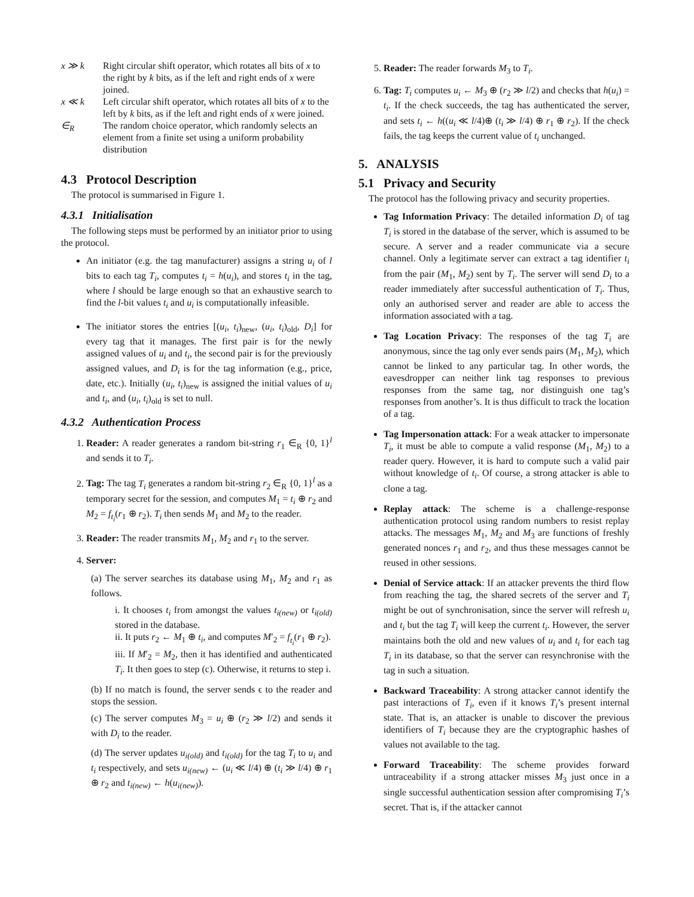x ≫ k Right circular shift operator, which rotates all bits of x to the right by k bits, as if the left and right ends of x were joined.
x ≪ k Left circular shift operator, which rotates all bits of x to the left by k bits, as if the left and right ends of x were joined.
∈<sub>R</sub> The random choice operator, which randomly selects an element from a finite set using a uniform probability distribution
4.3 Protocol Description
The protocol is summarised in Figure 1.
4.3.1 Initialisation
The following steps must be performed by an initiator prior to using the protocol.
An initiator (e.g. the tag manufacturer) assigns a string u<sub>i</sub> of l bits to each tag T<sub>i</sub>, computes t<sub>i</sub> = h(u<sub>i</sub>), and stores t<sub>i</sub> in the tag, where l should be large enough so that an exhaustive search to find the l-bit values t<sub>i</sub> and u<sub>i</sub> is computationally infeasible.
The initiator stores the entries [(u<sub>i</sub>, t<sub>i</sub>)<sub>new</sub>, (u<sub>i</sub>, t<sub>i</sub>)<sub>old</sub>, D<sub>i</sub>] for every tag that it manages. The first pair is for the newly assigned values of u<sub>i</sub> and t<sub>i</sub>, the second pair is for the previously assigned values, and D<sub>i</sub> is for the tag information (e.g., price, date, etc.). Initially (u<sub>i</sub>, t<sub>i</sub>)<sub>new</sub> is assigned the initial values of u<sub>i</sub> and t<sub>i</sub>, and (u<sub>i</sub>, t<sub>i</sub>)<sub>old</sub> is set to null.
4.3.2 Authentication Process
1. Reader: A reader generates a random bit-string r<sub>1</sub> ∈<sub>R</sub> {0, 1}<sup>l</sup> and sends it to T<sub>i</sub>.
2. Tag: The tag T<sub>i</sub> generates a random bit-string r<sub>2</sub> ∈<sub>R</sub> {0, 1}<sup>l</sup> as a temporary secret for the session, and computes M<sub>1</sub> = t<sub>i</sub> ⊕ r<sub>2</sub> and M<sub>2</sub> = f<sub>t<sub>i</sub></sub>(r<sub>1</sub> ⊕ r<sub>2</sub>). T<sub>i</sub> then sends M<sub>1</sub> and M<sub>2</sub> to the reader.
3. Reader: The reader transmits M<sub>1</sub>, M<sub>2</sub> and r<sub>1</sub> to the server.
4. Server:
(a) The server searches its database using M<sub>1</sub>, M<sub>2</sub> and r<sub>1</sub> as follows.
i. It chooses t<sub>i</sub> from amongst the values t<sub>i(new)</sub> or t<sub>i(old)</sub> stored in the database.
ii. It puts r<sub>2</sub> ← M<sub>1</sub> ⊕ t<sub>i</sub>, and computes M′<sub>2</sub> = f<sub>t<sub>i</sub></sub>(r<sub>1</sub> ⊕ r<sub>2</sub>).
iii. If M′<sub>2</sub> = M<sub>2</sub>, then it has identified and authenticated T<sub>i</sub>. It then goes to step (c). Otherwise, it returns to step i.
(b) If no match is found, the server sends ϵ to the reader and stops the session.
(c) The server computes M<sub>3</sub> = u<sub>i</sub> ⊕ (r<sub>2</sub> ≫ l/2) and sends it with D<sub>i</sub> to the reader.
(d) The server updates u<sub>i(old)</sub> and t<sub>i(old)</sub> for the tag T<sub>i</sub> to u<sub>i</sub> and t<sub>i</sub> respectively, and sets u<sub>i(new)</sub> ← (u<sub>i</sub> ≪ l/4) ⊕ (t<sub>i</sub> ≫ l/4) ⊕ r<sub>1</sub> ⊕ r<sub>2</sub> and t<sub>i(new)</sub> ← h(u<sub>i(new)</sub>).
5. Reader: The reader forwards M<sub>3</sub> to T<sub>i</sub>.
6. Tag: T<sub>i</sub> computes u<sub>i</sub> ← M<sub>3</sub> ⊕ (r<sub>2</sub> ≫ l/2) and checks that h(u<sub>i</sub>) = t<sub>i</sub>. If the check succeeds, the tag has authenticated the server, and sets t<sub>i</sub> ← h((u<sub>i</sub> ≪ l/4)⊕ (t<sub>i</sub> ≫ l/4) ⊕ r<sub>1</sub> ⊕ r<sub>2</sub>). If the check fails, the tag keeps the current value of t<sub>i</sub> unchanged.
5. ANALYSIS
5.1 Privacy and Security
The protocol has the following privacy and security properties.
Tag Information Privacy: The detailed information D<sub>i</sub> of tag T<sub>i</sub> is stored in the database of the server, which is assumed to be secure. A server and a reader communicate via a secure channel. Only a legitimate server can extract a tag identifier t<sub>i</sub> from the pair (M<sub>1</sub>, M<sub>2</sub>) sent by T<sub>i</sub>. The server will send D<sub>i</sub> to a reader immediately after successful authentication of T<sub>i</sub>. Thus, only an authorised server and reader are able to access the information associated with a tag.
Tag Location Privacy: The responses of the tag T<sub>i</sub> are anonymous, since the tag only ever sends pairs (M<sub>1</sub>, M<sub>2</sub>), which cannot be linked to any particular tag. In other words, the eavesdropper can neither link tag responses to previous responses from the same tag, nor distinguish one tag’s responses from another’s. It is thus difficult to track the location of a tag.
Tag Impersonation attack: For a weak attacker to impersonate T<sub>i</sub>, it must be able to compute a valid response (M<sub>1</sub>, M<sub>2</sub>) to a reader query. However, it is hard to compute such a valid pair without knowledge of t<sub>i</sub>. Of course, a strong attacker is able to clone a tag.
Replay attack: The scheme is a challenge-response authentication protocol using random numbers to resist replay attacks. The messages M<sub>1</sub>, M<sub>2</sub> and M<sub>3</sub> are functions of freshly generated nonces r<sub>1</sub> and r<sub>2</sub>, and thus these messages cannot be reused in other sessions.
Denial of Service attack: If an attacker prevents the third flow from reaching the tag, the shared secrets of the server and T<sub>i</sub> might be out of synchronisation, since the server will refresh u<sub>i</sub> and t<sub>i</sub> but the tag T<sub>i</sub> will keep the current t<sub>i</sub>. However, the server maintains both the old and new values of u<sub>i</sub> and t<sub>i</sub> for each tag T<sub>i</sub> in its database, so that the server can resynchronise with the tag in such a situation.
Backward Traceability: A strong attacker cannot identify the past interactions of T<sub>i</sub>, even if it knows T<sub>i</sub>’s present internal state. That is, an attacker is unable to discover the previous identifiers of T<sub>i</sub> because they are the cryptographic hashes of values not available to the tag.
Forward Traceability: The scheme provides forward untraceability if a strong attacker misses M<sub>3</sub> just once in a single successful authentication session after compromising T<sub>i</sub>’s secret. That is, if the attacker cannot